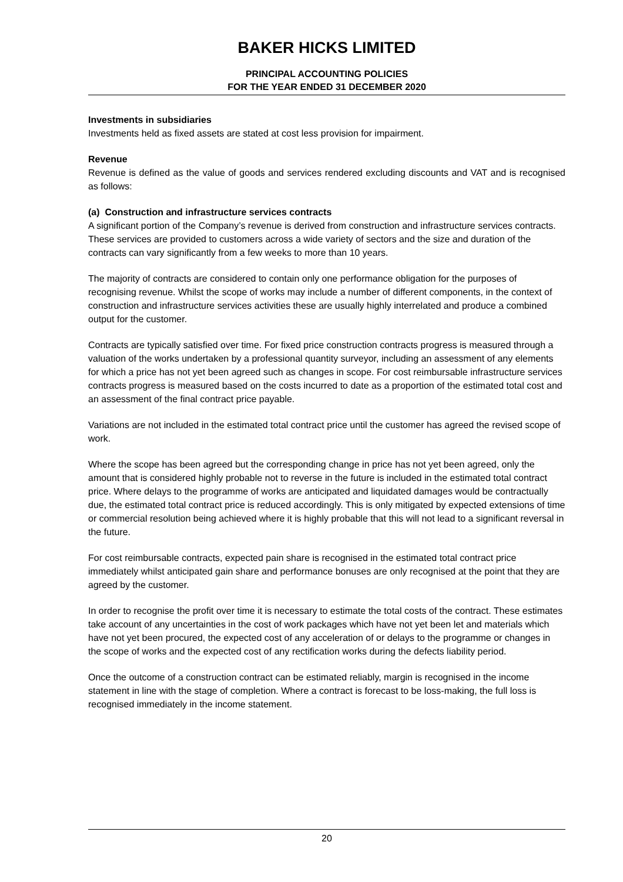BAKER HICKS LIMITED
PRINCIPAL ACCOUNTING POLICIES
FOR THE YEAR ENDED 31 DECEMBER 2020
Investments in subsidiaries
Investments held as fixed assets are stated at cost less provision for impairment.
Revenue
Revenue is defined as the value of goods and services rendered excluding discounts and VAT and is recognised as follows:
(a) Construction and infrastructure services contracts
A significant portion of the Company’s revenue is derived from construction and infrastructure services contracts. These services are provided to customers across a wide variety of sectors and the size and duration of the contracts can vary significantly from a few weeks to more than 10 years.
The majority of contracts are considered to contain only one performance obligation for the purposes of recognising revenue. Whilst the scope of works may include a number of different components, in the context of construction and infrastructure services activities these are usually highly interrelated and produce a combined output for the customer.
Contracts are typically satisfied over time. For fixed price construction contracts progress is measured through a valuation of the works undertaken by a professional quantity surveyor, including an assessment of any elements for which a price has not yet been agreed such as changes in scope. For cost reimbursable infrastructure services contracts progress is measured based on the costs incurred to date as a proportion of the estimated total cost and an assessment of the final contract price payable.
Variations are not included in the estimated total contract price until the customer has agreed the revised scope of work.
Where the scope has been agreed but the corresponding change in price has not yet been agreed, only the amount that is considered highly probable not to reverse in the future is included in the estimated total contract price. Where delays to the programme of works are anticipated and liquidated damages would be contractually due, the estimated total contract price is reduced accordingly. This is only mitigated by expected extensions of time or commercial resolution being achieved where it is highly probable that this will not lead to a significant reversal in the future.
For cost reimbursable contracts, expected pain share is recognised in the estimated total contract price immediately whilst anticipated gain share and performance bonuses are only recognised at the point that they are agreed by the customer.
In order to recognise the profit over time it is necessary to estimate the total costs of the contract. These estimates take account of any uncertainties in the cost of work packages which have not yet been let and materials which have not yet been procured, the expected cost of any acceleration of or delays to the programme or changes in the scope of works and the expected cost of any rectification works during the defects liability period.
Once the outcome of a construction contract can be estimated reliably, margin is recognised in the income statement in line with the stage of completion. Where a contract is forecast to be loss-making, the full loss is recognised immediately in the income statement.
20